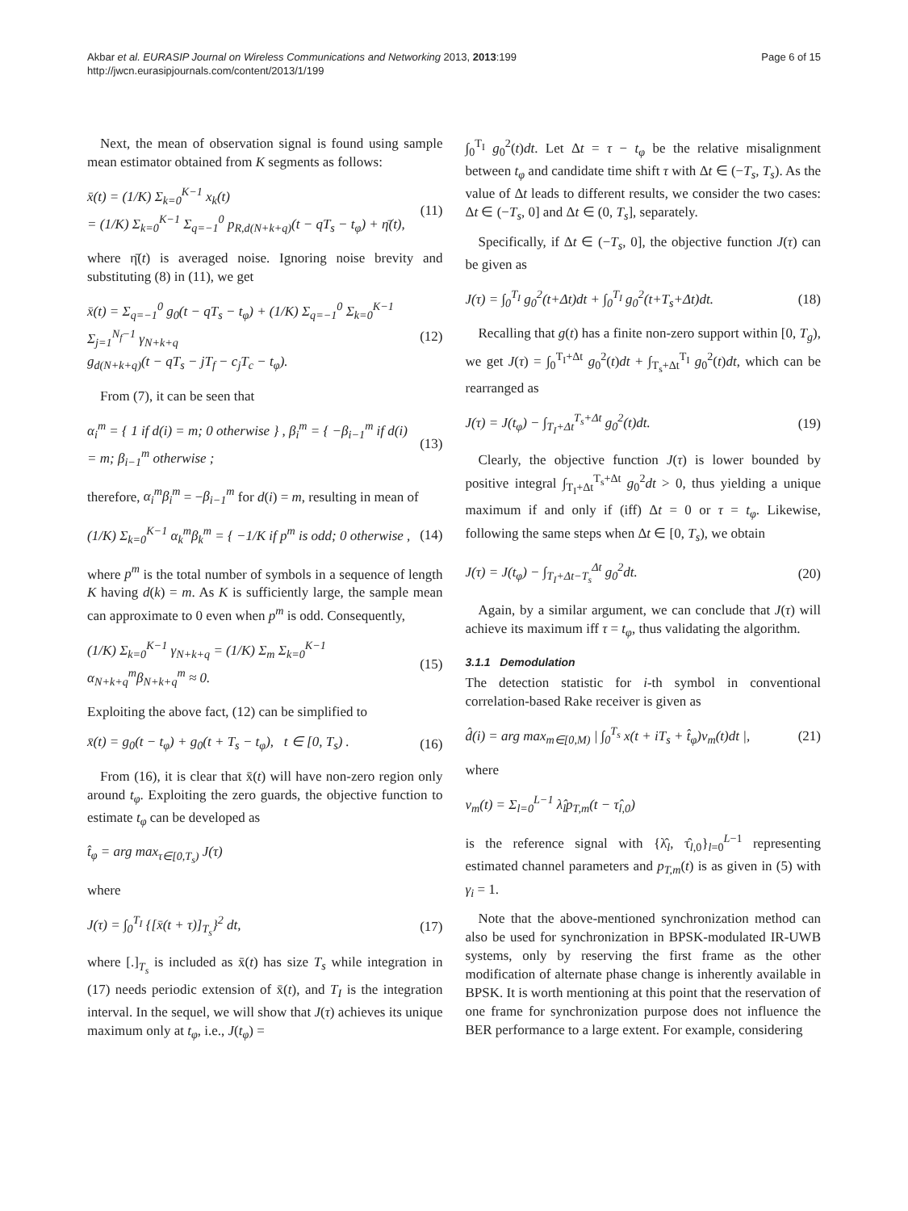Akbar et al. EURASIP Journal on Wireless Communications and Networking 2013, 2013:199
http://jwcn.eurasipjournals.com/content/2013/1/199
Page 6 of 15
Next, the mean of observation signal is found using sample mean estimator obtained from K segments as follows:
x̄(t) = (1/K) Σ<sub>k=0</sub><sup>K−1</sup> x<sub>k</sub>(t)
= (1/K) Σ<sub>k=0</sub><sup>K−1</sup> Σ<sub>q=−1</sub><sup>0</sup> p<sub>R,d(N+k+q)</sub>(t − qT<sub>s</sub> − t<sub>φ</sub>) + η̄(t),
(11)
where η̄(t) is averaged noise. Ignoring noise brevity and substituting (8) in (11), we get
x̄(t) = Σ<sub>q=−1</sub><sup>0</sup> g<sub>0</sub>(t − qT<sub>s</sub> − t<sub>φ</sub>) + (1/K) Σ<sub>q=−1</sub><sup>0</sup> Σ<sub>k=0</sub><sup>K−1</sup> Σ<sub>j=1</sub><sup>N<sub>f</sub>−1</sup> γ<sub>N+k+q</sub>
g<sub>d(N+k+q)</sub>(t − qT<sub>s</sub> − jT<sub>f</sub> − c<sub>j</sub>T<sub>c</sub> − t<sub>φ</sub>).
(12)
From (7), it can be seen that
α<sub>i</sub><sup>m</sup> = { 1 if d(i) = m; 0 otherwise } , β<sub>i</sub><sup>m</sup> = { −β<sub>i−1</sub><sup>m</sup> if d(i) = m; β<sub>i−1</sub><sup>m</sup> otherwise ;
(13)
therefore, α<sub>i</sub><sup>m</sup>β<sub>i</sub><sup>m</sup> = −β<sub>i−1</sub><sup>m</sup> for d(i) = m, resulting in mean of
(1/K) Σ<sub>k=0</sub><sup>K−1</sup> α<sub>k</sub><sup>m</sup>β<sub>k</sub><sup>m</sup> = { −1/K if p<sup>m</sup> is odd; 0 otherwise ,
(14)
where p<sup>m</sup> is the total number of symbols in a sequence of length K having d(k) = m. As K is sufficiently large, the sample mean can approximate to 0 even when p<sup>m</sup> is odd. Consequently,
(1/K) Σ<sub>k=0</sub><sup>K−1</sup> γ<sub>N+k+q</sub> = (1/K) Σ<sub>m</sub> Σ<sub>k=0</sub><sup>K−1</sup> α<sub>N+k+q</sub><sup>m</sup>β<sub>N+k+q</sub><sup>m</sup> ≈ 0.
(15)
Exploiting the above fact, (12) can be simplified to
x̄(t) = g<sub>0</sub>(t − t<sub>φ</sub>) + g<sub>0</sub>(t + T<sub>s</sub> − t<sub>φ</sub>), t ∈ [0, T<sub>s</sub>) .
(16)
From (16), it is clear that x̄(t) will have non-zero region only around t<sub>φ</sub>. Exploiting the zero guards, the objective function to estimate t<sub>φ</sub> can be developed as
t̂<sub>φ</sub> = arg max<sub>τ∈[0,T<sub>s</sub>)</sub> J(τ)
where
J(τ) = ∫<sub>0</sub><sup>T<sub>I</sub></sup> {[x̄(t + τ)]<sub>T<sub>s</sub></sub>}<sup>2</sup> dt,
(17)
where [.]<sub>T<sub>s</sub></sub> is included as x̄(t) has size T<sub>s</sub> while integration in (17) needs periodic extension of x̄(t), and T<sub>I</sub> is the integration interval. In the sequel, we will show that J(τ) achieves its unique maximum only at t<sub>φ</sub>, i.e., J(t<sub>φ</sub>) =
∫<sub>0</sub><sup>T<sub>I</sub></sup> g<sub>0</sub><sup>2</sup>(t)dt. Let Δt = τ − t<sub>φ</sub> be the relative misalignment between t<sub>φ</sub> and candidate time shift τ with Δt ∈ (−T<sub>s</sub>, T<sub>s</sub>). As the value of Δt leads to different results, we consider the two cases: Δt ∈ (−T<sub>s</sub>, 0] and Δt ∈ (0, T<sub>s</sub>], separately.
Specifically, if Δt ∈ (−T<sub>s</sub>, 0], the objective function J(τ) can be given as
J(τ) = ∫<sub>0</sub><sup>T<sub>I</sub></sup> g<sub>0</sub><sup>2</sup>(t+Δt)dt + ∫<sub>0</sub><sup>T<sub>I</sub></sup> g<sub>0</sub><sup>2</sup>(t+T<sub>s</sub>+Δt)dt.
(18)
Recalling that g(t) has a finite non-zero support within [0, T<sub>g</sub>), we get J(τ) = ∫<sub>0</sub><sup>T<sub>I</sub>+Δt</sup> g<sub>0</sub><sup>2</sup>(t)dt + ∫<sub>T<sub>s</sub>+Δt</sub><sup>T<sub>I</sub></sup> g<sub>0</sub><sup>2</sup>(t)dt, which can be rearranged as
J(τ) = J(t<sub>φ</sub>) − ∫<sub>T<sub>I</sub>+Δt</sub><sup>T<sub>s</sub>+Δt</sup> g<sub>0</sub><sup>2</sup>(t)dt.
(19)
Clearly, the objective function J(τ) is lower bounded by positive integral ∫<sub>T<sub>I</sub>+Δt</sub><sup>T<sub>s</sub>+Δt</sup> g<sub>0</sub><sup>2</sup>dt > 0, thus yielding a unique maximum if and only if (iff) Δt = 0 or τ = t<sub>φ</sub>. Likewise, following the same steps when Δt ∈ [0, T<sub>s</sub>), we obtain
J(τ) = J(t<sub>φ</sub>) − ∫<sub>T<sub>I</sub>+Δt−T<sub>s</sub></sub><sup>Δt</sup> g<sub>0</sub><sup>2</sup>dt.
(20)
Again, by a similar argument, we can conclude that J(τ) will achieve its maximum iff τ = t<sub>φ</sub>, thus validating the algorithm.
3.1.1 Demodulation
The detection statistic for i-th symbol in conventional correlation-based Rake receiver is given as
d̂(i) = arg max<sub>m∈[0,M)</sub> | ∫<sub>0</sub><sup>T<sub>s</sub></sup> x(t + iT<sub>s</sub> + t̂<sub>φ</sub>)v<sub>m</sub>(t)dt |,
(21)
where
v<sub>m</sub>(t) = Σ<sub>l=0</sub><sup>L−1</sup> λ̂<sub>l</sub>p<sub>T,m</sub>(t − τ̂<sub>l,0</sub>)
is the reference signal with {λ̂<sub>l</sub>, τ̂<sub>l,0</sub>}<sub>l=0</sub><sup>L−1</sup> representing estimated channel parameters and p<sub>T,m</sub>(t) is as given in (5) with γ<sub>i</sub> = 1.
Note that the above-mentioned synchronization method can also be used for synchronization in BPSK-modulated IR-UWB systems, only by reserving the first frame as the other modification of alternate phase change is inherently available in BPSK. It is worth mentioning at this point that the reservation of one frame for synchronization purpose does not influence the BER performance to a large extent. For example, considering